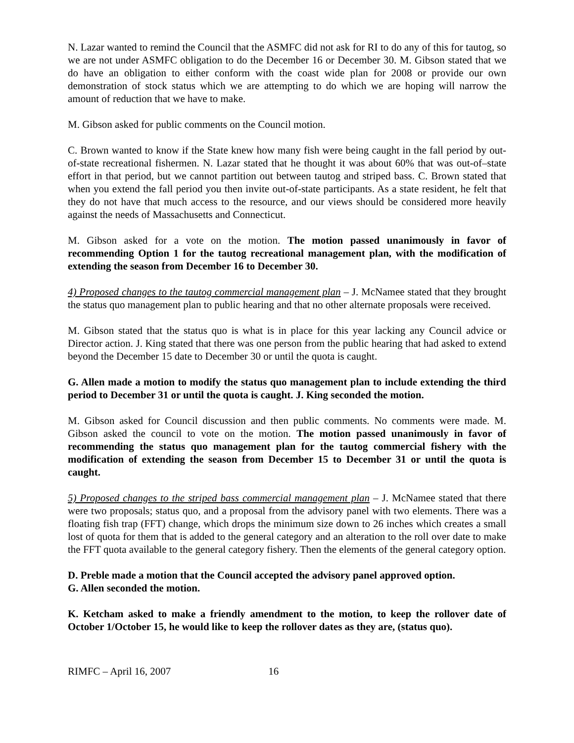N. Lazar wanted to remind the Council that the ASMFC did not ask for RI to do any of this for tautog, so we are not under ASMFC obligation to do the December 16 or December 30. M. Gibson stated that we do have an obligation to either conform with the coast wide plan for 2008 or provide our own demonstration of stock status which we are attempting to do which we are hoping will narrow the amount of reduction that we have to make.
M. Gibson asked for public comments on the Council motion.
C. Brown wanted to know if the State knew how many fish were being caught in the fall period by out-of-state recreational fishermen. N. Lazar stated that he thought it was about 60% that was out-of–state effort in that period, but we cannot partition out between tautog and striped bass. C. Brown stated that when you extend the fall period you then invite out-of-state participants. As a state resident, he felt that they do not have that much access to the resource, and our views should be considered more heavily against the needs of Massachusetts and Connecticut.
M. Gibson asked for a vote on the motion. The motion passed unanimously in favor of recommending Option 1 for the tautog recreational management plan, with the modification of extending the season from December 16 to December 30.
4) Proposed changes to the tautog commercial management plan – J. McNamee stated that they brought the status quo management plan to public hearing and that no other alternate proposals were received.
M. Gibson stated that the status quo is what is in place for this year lacking any Council advice or Director action. J. King stated that there was one person from the public hearing that had asked to extend beyond the December 15 date to December 30 or until the quota is caught.
G. Allen made a motion to modify the status quo management plan to include extending the third period to December 31 or until the quota is caught. J. King seconded the motion.
M. Gibson asked for Council discussion and then public comments. No comments were made. M. Gibson asked the council to vote on the motion. The motion passed unanimously in favor of recommending the status quo management plan for the tautog commercial fishery with the modification of extending the season from December 15 to December 31 or until the quota is caught.
5) Proposed changes to the striped bass commercial management plan – J. McNamee stated that there were two proposals; status quo, and a proposal from the advisory panel with two elements. There was a floating fish trap (FFT) change, which drops the minimum size down to 26 inches which creates a small lost of quota for them that is added to the general category and an alteration to the roll over date to make the FFT quota available to the general category fishery. Then the elements of the general category option.
D. Preble made a motion that the Council accepted the advisory panel approved option.
G. Allen seconded the motion.
K. Ketcham asked to make a friendly amendment to the motion, to keep the rollover date of October 1/October 15, he would like to keep the rollover dates as they are, (status quo).
RIMFC – April 16, 2007 16